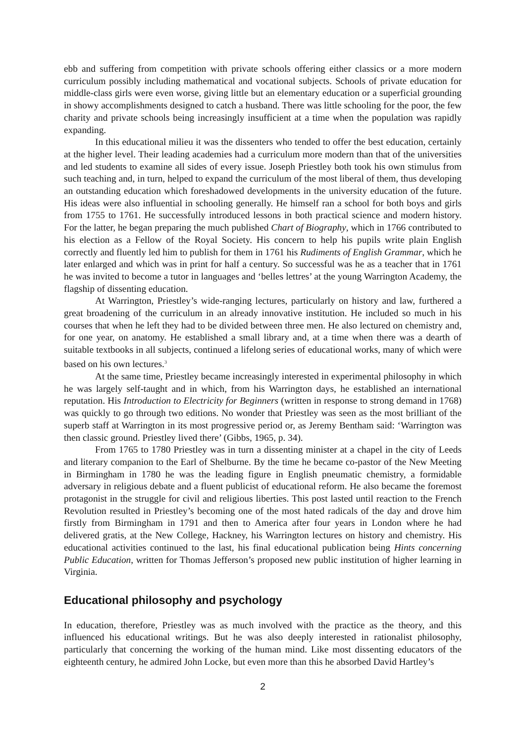ebb and suffering from competition with private schools offering either classics or a more modern curriculum possibly including mathematical and vocational subjects. Schools of private education for middle-class girls were even worse, giving little but an elementary education or a superficial grounding in showy accomplishments designed to catch a husband. There was little schooling for the poor, the few charity and private schools being increasingly insufficient at a time when the population was rapidly expanding.
In this educational milieu it was the dissenters who tended to offer the best education, certainly at the higher level. Their leading academies had a curriculum more modern than that of the universities and led students to examine all sides of every issue. Joseph Priestley both took his own stimulus from such teaching and, in turn, helped to expand the curriculum of the most liberal of them, thus developing an outstanding education which foreshadowed developments in the university education of the future. His ideas were also influential in schooling generally. He himself ran a school for both boys and girls from 1755 to 1761. He successfully introduced lessons in both practical science and modern history. For the latter, he began preparing the much published Chart of Biography, which in 1766 contributed to his election as a Fellow of the Royal Society. His concern to help his pupils write plain English correctly and fluently led him to publish for them in 1761 his Rudiments of English Grammar, which he later enlarged and which was in print for half a century. So successful was he as a teacher that in 1761 he was invited to become a tutor in languages and ‘belles lettres’ at the young Warrington Academy, the flagship of dissenting education.
At Warrington, Priestley’s wide-ranging lectures, particularly on history and law, furthered a great broadening of the curriculum in an already innovative institution. He included so much in his courses that when he left they had to be divided between three men. He also lectured on chemistry and, for one year, on anatomy. He established a small library and, at a time when there was a dearth of suitable textbooks in all subjects, continued a lifelong series of educational works, many of which were based on his own lectures.<sup>3</sup>
At the same time, Priestley became increasingly interested in experimental philosophy in which he was largely self-taught and in which, from his Warrington days, he established an international reputation. His Introduction to Electricity for Beginners (written in response to strong demand in 1768) was quickly to go through two editions. No wonder that Priestley was seen as the most brilliant of the superb staff at Warrington in its most progressive period or, as Jeremy Bentham said: ‘Warrington was then classic ground. Priestley lived there’ (Gibbs, 1965, p. 34).
From 1765 to 1780 Priestley was in turn a dissenting minister at a chapel in the city of Leeds and literary companion to the Earl of Shelburne. By the time he became co-pastor of the New Meeting in Birmingham in 1780 he was the leading figure in English pneumatic chemistry, a formidable adversary in religious debate and a fluent publicist of educational reform. He also became the foremost protagonist in the struggle for civil and religious liberties. This post lasted until reaction to the French Revolution resulted in Priestley’s becoming one of the most hated radicals of the day and drove him firstly from Birmingham in 1791 and then to America after four years in London where he had delivered gratis, at the New College, Hackney, his Warrington lectures on history and chemistry. His educational activities continued to the last, his final educational publication being Hints concerning Public Education, written for Thomas Jefferson’s proposed new public institution of higher learning in Virginia.
Educational philosophy and psychology
In education, therefore, Priestley was as much involved with the practice as the theory, and this influenced his educational writings. But he was also deeply interested in rationalist philosophy, particularly that concerning the working of the human mind. Like most dissenting educators of the eighteenth century, he admired John Locke, but even more than this he absorbed David Hartley’s
2